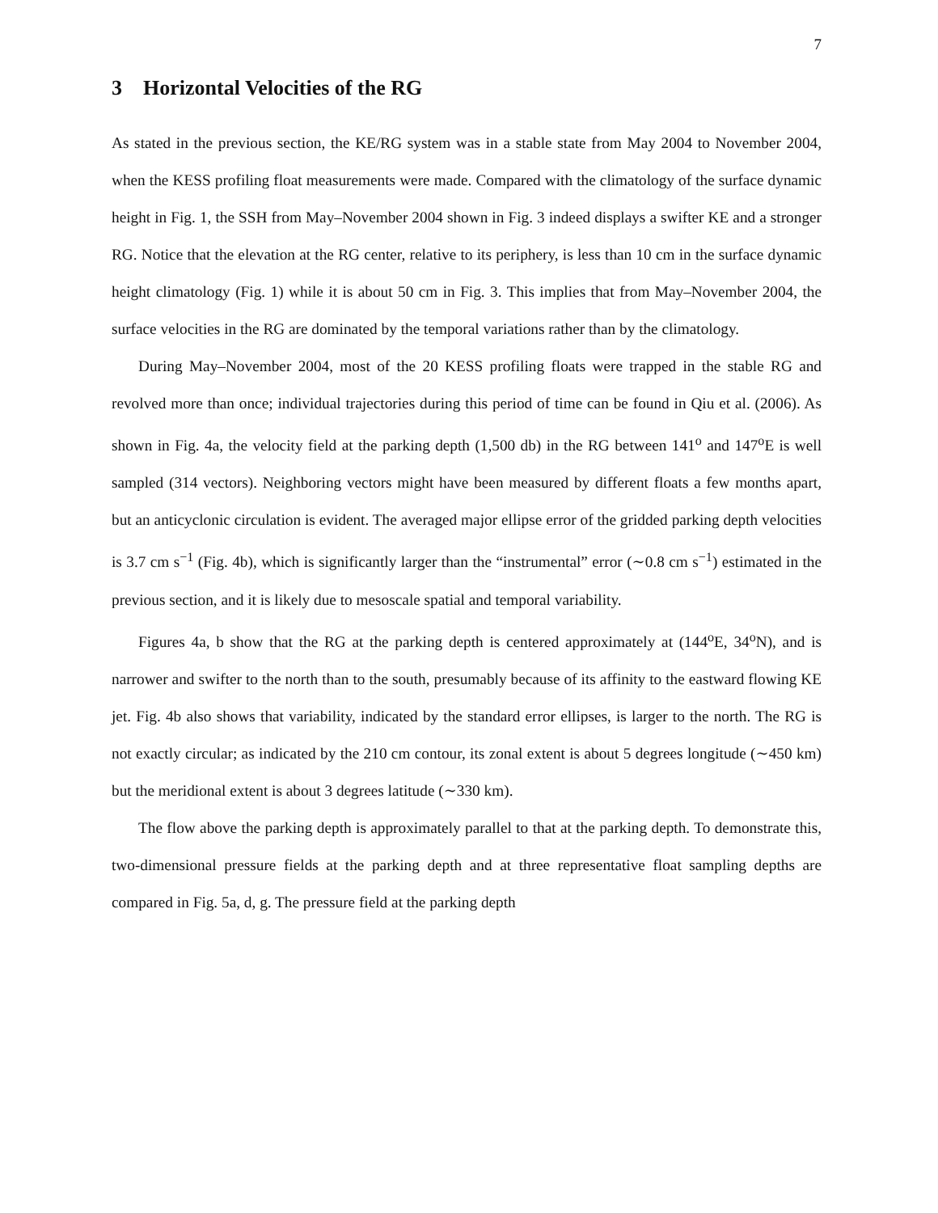7
3 Horizontal Velocities of the RG
As stated in the previous section, the KE/RG system was in a stable state from May 2004 to November 2004, when the KESS profiling float measurements were made. Compared with the climatology of the surface dynamic height in Fig. 1, the SSH from May–November 2004 shown in Fig. 3 indeed displays a swifter KE and a stronger RG. Notice that the elevation at the RG center, relative to its periphery, is less than 10 cm in the surface dynamic height climatology (Fig. 1) while it is about 50 cm in Fig. 3. This implies that from May–November 2004, the surface velocities in the RG are dominated by the temporal variations rather than by the climatology.
During May–November 2004, most of the 20 KESS profiling floats were trapped in the stable RG and revolved more than once; individual trajectories during this period of time can be found in Qiu et al. (2006). As shown in Fig. 4a, the velocity field at the parking depth (1,500 db) in the RG between 141<sup>o</sup> and 147<sup>o</sup>E is well sampled (314 vectors). Neighboring vectors might have been measured by different floats a few months apart, but an anticyclonic circulation is evident. The averaged major ellipse error of the gridded parking depth velocities is 3.7 cm s<sup>−1</sup> (Fig. 4b), which is significantly larger than the “instrumental” error (∼0.8 cm s<sup>−1</sup>) estimated in the previous section, and it is likely due to mesoscale spatial and temporal variability.
Figures 4a, b show that the RG at the parking depth is centered approximately at (144<sup>o</sup>E, 34<sup>o</sup>N), and is narrower and swifter to the north than to the south, presumably because of its affinity to the eastward flowing KE jet. Fig. 4b also shows that variability, indicated by the standard error ellipses, is larger to the north. The RG is not exactly circular; as indicated by the 210 cm contour, its zonal extent is about 5 degrees longitude (∼450 km) but the meridional extent is about 3 degrees latitude (∼330 km).
The flow above the parking depth is approximately parallel to that at the parking depth. To demonstrate this, two-dimensional pressure fields at the parking depth and at three representative float sampling depths are compared in Fig. 5a, d, g. The pressure field at the parking depth